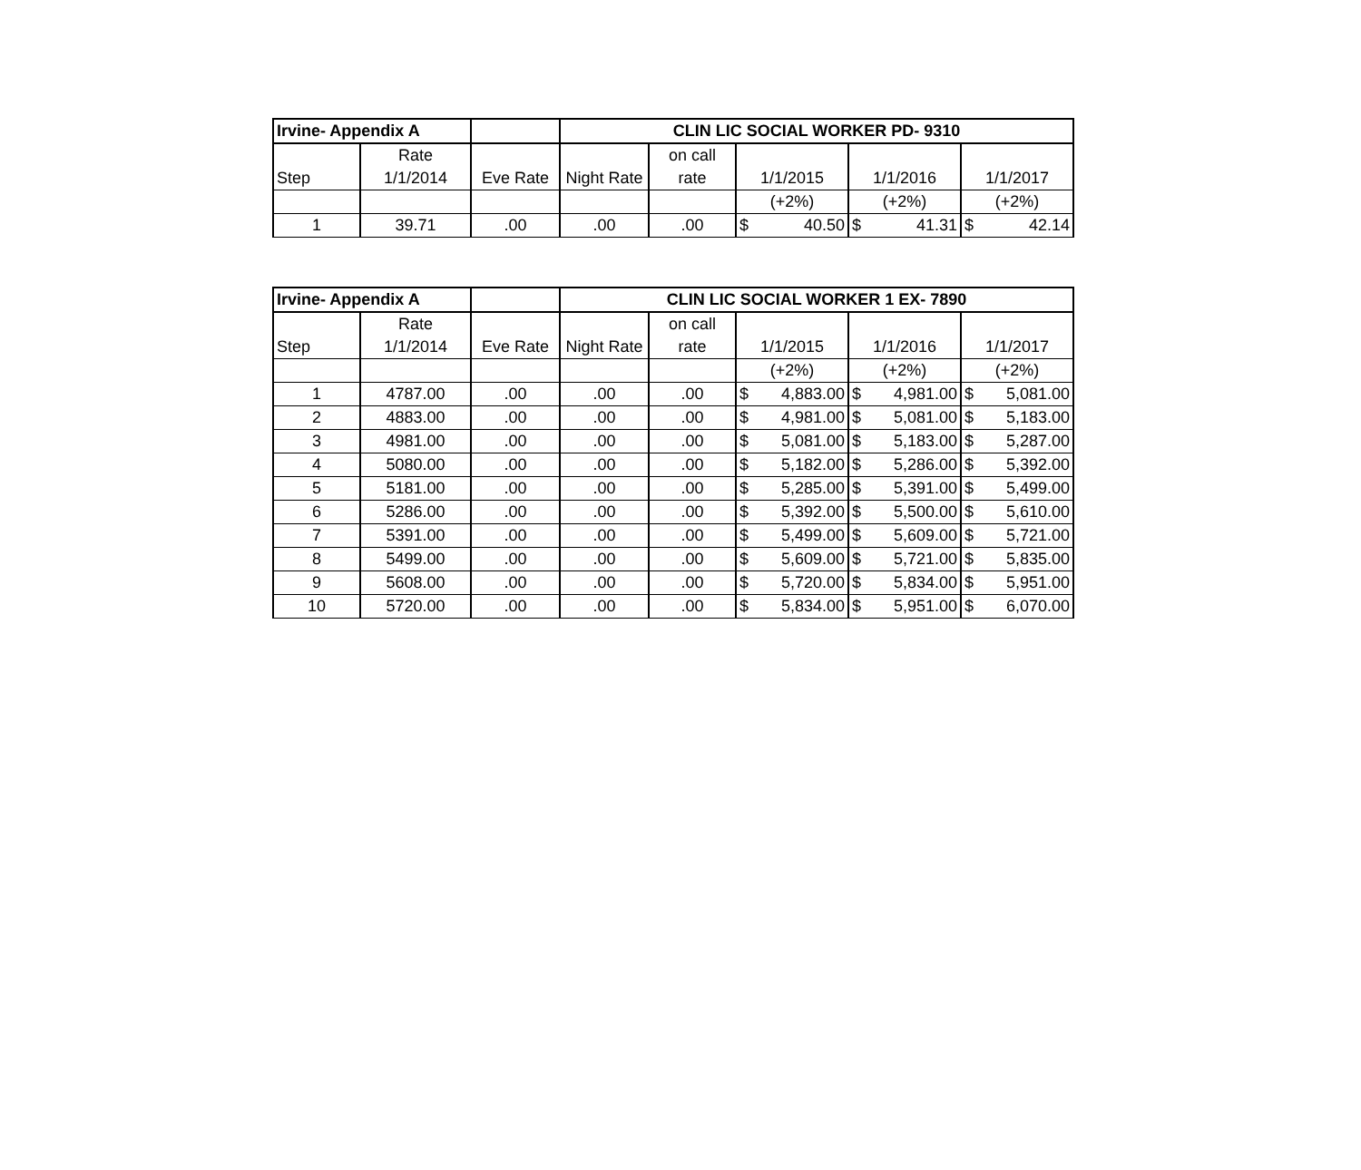| Irvine- Appendix A | | | CLIN LIC SOCIAL WORKER PD- 9310 | | | | |
| | Rate | | | on call | | | |
| Step | 1/1/2014 | Eve Rate | Night Rate | rate | 1/1/2015 | 1/1/2016 | 1/1/2017 |
| | | | | | (+2%) | (+2%) | (+2%) |
| 1 | 39.71 | .00 | .00 | .00 | $ 40.50 | $ 41.31 | $ 42.14 |
| Irvine- Appendix A | | | CLIN LIC SOCIAL WORKER 1 EX- 7890 | | | | |
| | Rate | | | on call | | | |
| Step | 1/1/2014 | Eve Rate | Night Rate | rate | 1/1/2015 | 1/1/2016 | 1/1/2017 |
| | | | | | (+2%) | (+2%) | (+2%) |
| 1 | 4787.00 | .00 | .00 | .00 | $ 4,883.00 | $ 4,981.00 | $ 5,081.00 |
| 2 | 4883.00 | .00 | .00 | .00 | $ 4,981.00 | $ 5,081.00 | $ 5,183.00 |
| 3 | 4981.00 | .00 | .00 | .00 | $ 5,081.00 | $ 5,183.00 | $ 5,287.00 |
| 4 | 5080.00 | .00 | .00 | .00 | $ 5,182.00 | $ 5,286.00 | $ 5,392.00 |
| 5 | 5181.00 | .00 | .00 | .00 | $ 5,285.00 | $ 5,391.00 | $ 5,499.00 |
| 6 | 5286.00 | .00 | .00 | .00 | $ 5,392.00 | $ 5,500.00 | $ 5,610.00 |
| 7 | 5391.00 | .00 | .00 | .00 | $ 5,499.00 | $ 5,609.00 | $ 5,721.00 |
| 8 | 5499.00 | .00 | .00 | .00 | $ 5,609.00 | $ 5,721.00 | $ 5,835.00 |
| 9 | 5608.00 | .00 | .00 | .00 | $ 5,720.00 | $ 5,834.00 | $ 5,951.00 |
| 10 | 5720.00 | .00 | .00 | .00 | $ 5,834.00 | $ 5,951.00 | $ 6,070.00 |